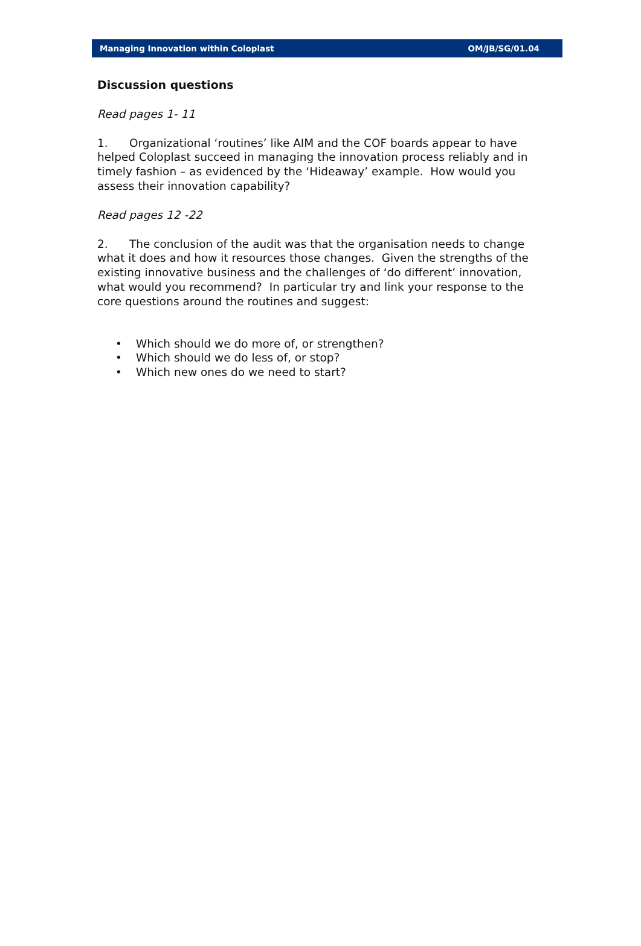Managing Innovation within Coloplast OM/JB/SG/01.04
Discussion questions
Read pages 1- 11
1. Organizational ‘routines’ like AIM and the COF boards appear to have helped Coloplast succeed in managing the innovation process reliably and in timely fashion – as evidenced by the ‘Hideaway’ example. How would you assess their innovation capability?
Read pages 12 -22
2. The conclusion of the audit was that the organisation needs to change what it does and how it resources those changes. Given the strengths of the existing innovative business and the challenges of ‘do different’ innovation, what would you recommend? In particular try and link your response to the core questions around the routines and suggest:
• Which should we do more of, or strengthen?
• Which should we do less of, or stop?
• Which new ones do we need to start?